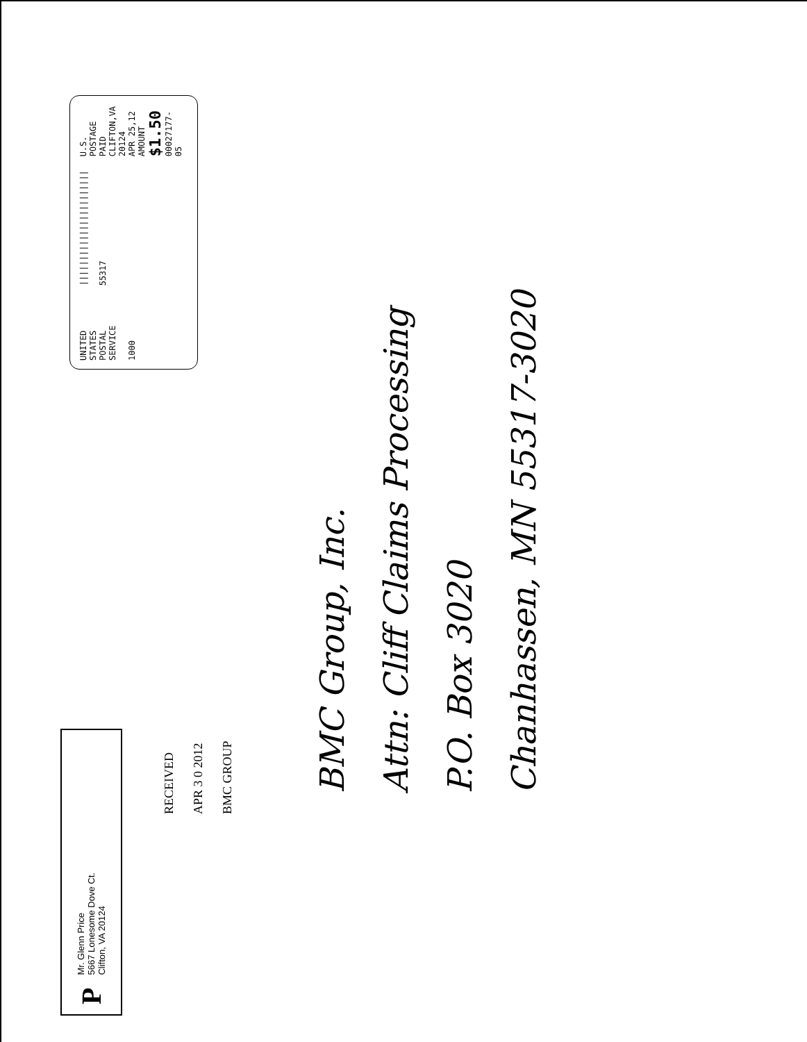P
Mr. Glenn Price
5667 Lonesome Dove Ct.
Clifton, VA 20124
RECEIVED
APR 3 0 2012
BMC GROUP
UNITED STATES
POSTAL SERVICE
1000
|||||||||||||||||||||||
55317
U.S. POSTAGE
PAID
CLIFTON,VA
20124
APR 25,12
AMOUNT
$1.50
00027177-05
BMC Group, Inc.
Attn: Cliff Claims Processing
P.O. Box 3020
Chanhassen, MN 55317-3020